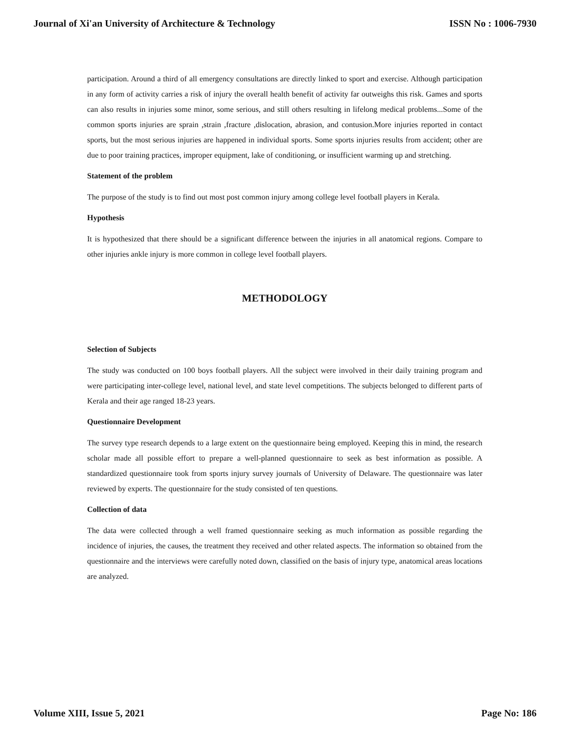Journal of Xi'an University of Architecture & Technology ISSN No : 1006-7930
participation. Around a third of all emergency consultations are directly linked to sport and exercise. Although participation in any form of activity carries a risk of injury the overall health benefit of activity far outweighs this risk. Games and sports can also results in injuries some minor, some serious, and still others resulting in lifelong medical problems...Some of the common sports injuries are sprain ,strain ,fracture ,dislocation, abrasion, and contusion.More injuries reported in contact sports, but the most serious injuries are happened in individual sports. Some sports injuries results from accident; other are due to poor training practices, improper equipment, lake of conditioning, or insufficient warming up and stretching.
Statement of the problem
The purpose of the study is to find out most post common injury among college level football players in Kerala.
Hypothesis
It is hypothesized that there should be a significant difference between the injuries in all anatomical regions. Compare to other injuries ankle injury is more common in college level football players.
METHODOLOGY
Selection of Subjects
The study was conducted on 100 boys football players. All the subject were involved in their daily training program and were participating inter-college level, national level, and state level competitions. The subjects belonged to different parts of Kerala and their age ranged 18-23 years.
Questionnaire Development
The survey type research depends to a large extent on the questionnaire being employed. Keeping this in mind, the research scholar made all possible effort to prepare a well-planned questionnaire to seek as best information as possible. A standardized questionnaire took from sports injury survey journals of University of Delaware. The questionnaire was later reviewed by experts. The questionnaire for the study consisted of ten questions.
Collection of data
The data were collected through a well framed questionnaire seeking as much information as possible regarding the incidence of injuries, the causes, the treatment they received and other related aspects. The information so obtained from the questionnaire and the interviews were carefully noted down, classified on the basis of injury type, anatomical areas locations are analyzed.
Volume XIII, Issue 5, 2021 Page No: 186